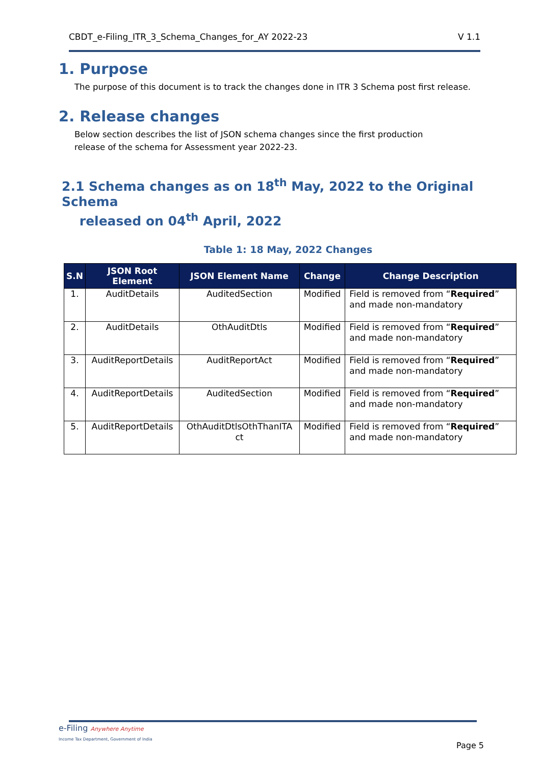CBDT_e-Filing_ITR_3_Schema_Changes_for_AY 2022-23 V 1.1
1. Purpose
The purpose of this document is to track the changes done in ITR 3 Schema post first release.
2. Release changes
Below section describes the list of JSON schema changes since the first production
release of the schema for Assessment year 2022-23.
2.1 Schema changes as on 18<sup>th</sup> May, 2022 to the Original Schema
released on 04<sup>th</sup> April, 2022
Table 1: 18 May, 2022 Changes
| S.N | JSON Root Element | JSON Element Name | Change | Change Description |
| --- | --- | --- | --- | --- |
| 1. | AuditDetails | AuditedSection | Modified | Field is removed from “ Required ” and made non-mandatory |
| 2. | AuditDetails | OthAuditDtls | Modified | Field is removed from “ Required ” and made non-mandatory |
| 3. | AuditReportDetails | AuditReportAct | Modified | Field is removed from “ Required ” and made non-mandatory |
| 4. | AuditReportDetails | AuditedSection | Modified | Field is removed from “ Required ” and made non-mandatory |
| 5. | AuditReportDetails | OthAuditDtlsOthThanITA ct | Modified | Field is removed from “ Required ” and made non-mandatory |
e-Filing Anywhere Anytime
Income Tax Department, Government of India
Page 5